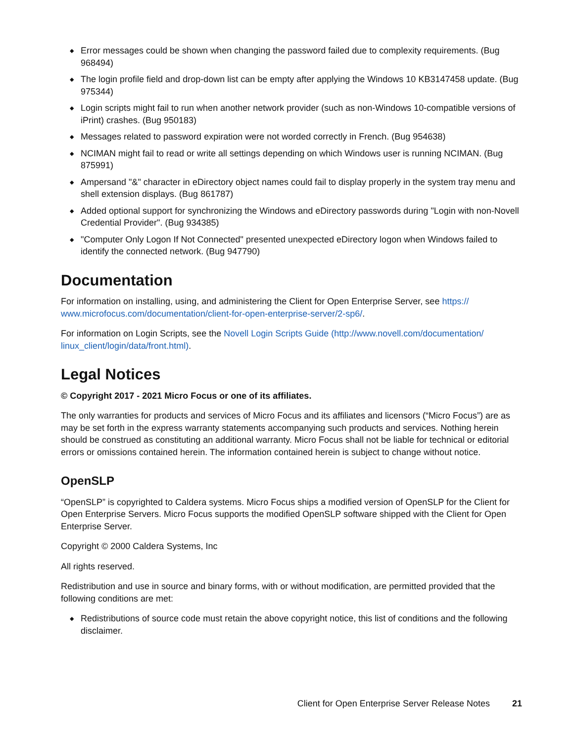◆ Error messages could be shown when changing the password failed due to complexity requirements. (Bug 968494)
◆ The login profile field and drop-down list can be empty after applying the Windows 10 KB3147458 update. (Bug 975344)
◆ Login scripts might fail to run when another network provider (such as non-Windows 10-compatible versions of iPrint) crashes. (Bug 950183)
◆ Messages related to password expiration were not worded correctly in French. (Bug 954638)
◆ NCIMAN might fail to read or write all settings depending on which Windows user is running NCIMAN. (Bug 875991)
◆ Ampersand "&" character in eDirectory object names could fail to display properly in the system tray menu and shell extension displays. (Bug 861787)
◆ Added optional support for synchronizing the Windows and eDirectory passwords during "Login with non-Novell Credential Provider". (Bug 934385)
◆ "Computer Only Logon If Not Connected" presented unexpected eDirectory logon when Windows failed to identify the connected network. (Bug 947790)
Documentation
For information on installing, using, and administering the Client for Open Enterprise Server, see https:// www.microfocus.com/documentation/client-for-open-enterprise-server/2-sp6/.
For information on Login Scripts, see the Novell Login Scripts Guide (http://www.novell.com/documentation/ linux_client/login/data/front.html).
Legal Notices
© Copyright 2017 - 2021 Micro Focus or one of its affiliates.
The only warranties for products and services of Micro Focus and its affiliates and licensors (“Micro Focus”) are as may be set forth in the express warranty statements accompanying such products and services. Nothing herein should be construed as constituting an additional warranty. Micro Focus shall not be liable for technical or editorial errors or omissions contained herein. The information contained herein is subject to change without notice.
OpenSLP
“OpenSLP” is copyrighted to Caldera systems. Micro Focus ships a modified version of OpenSLP for the Client for Open Enterprise Servers. Micro Focus supports the modified OpenSLP software shipped with the Client for Open Enterprise Server.
Copyright © 2000 Caldera Systems, Inc
All rights reserved.
Redistribution and use in source and binary forms, with or without modification, are permitted provided that the following conditions are met:
◆ Redistributions of source code must retain the above copyright notice, this list of conditions and the following disclaimer.
Client for Open Enterprise Server Release Notes 21